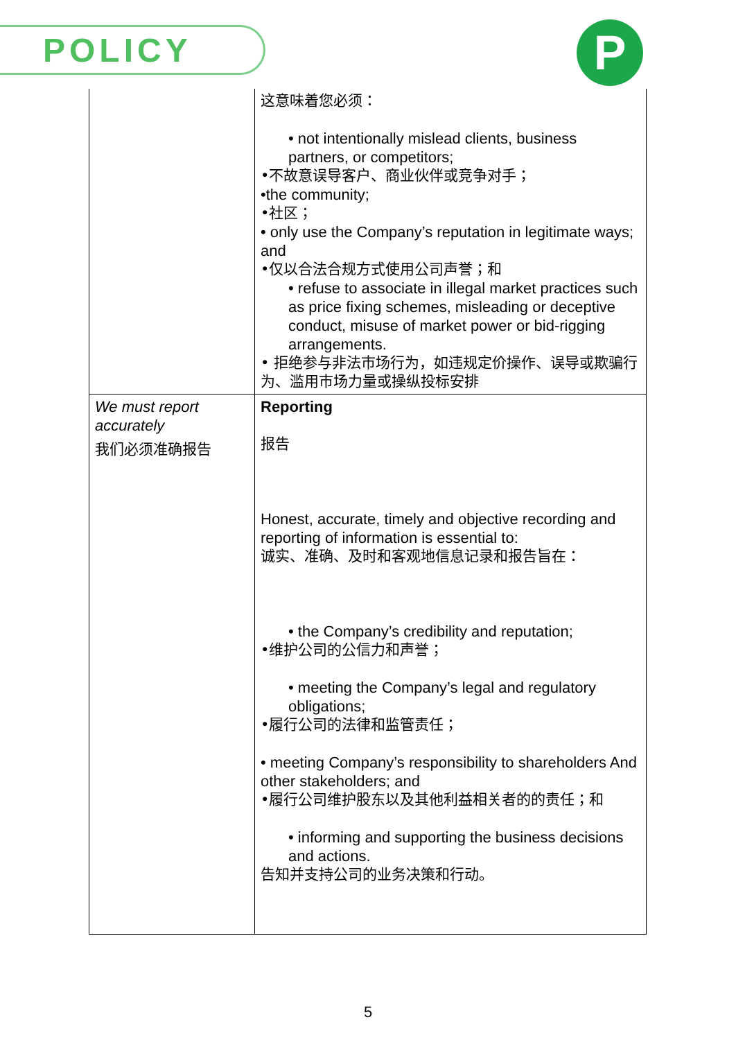POLICY P
| | 这意味着您必须： • not intentionally mislead clients, business partners, or competitors; •不故意误导客户、商业伙伴或竞争对手； •the community; •社区； • only use the Company’s reputation in legitimate ways; and •仅以合法合规方式使用公司声誉；和 • refuse to associate in illegal market practices such as price fixing schemes, misleading or deceptive conduct, misuse of market power or bid-rigging arrangements. • 拒绝参与非法市场行为，如违规定价操作、误导或欺骗行为、滥用市场力量或操纵投标安排 |
| We must report accurately 我们必须准确报告 | Reporting 报告 Honest, accurate, timely and objective recording and reporting of information is essential to: 诚实、准确、及时和客观地信息记录和报告旨在： • the Company’s credibility and reputation; •维护公司的公信力和声誉； • meeting the Company’s legal and regulatory obligations; •履行公司的法律和监管责任； • meeting Company’s responsibility to shareholders And other stakeholders; and •履行公司维护股东以及其他利益相关者的的责任；和 • informing and supporting the business decisions and actions. 告知并支持公司的业务决策和行动。 |
5